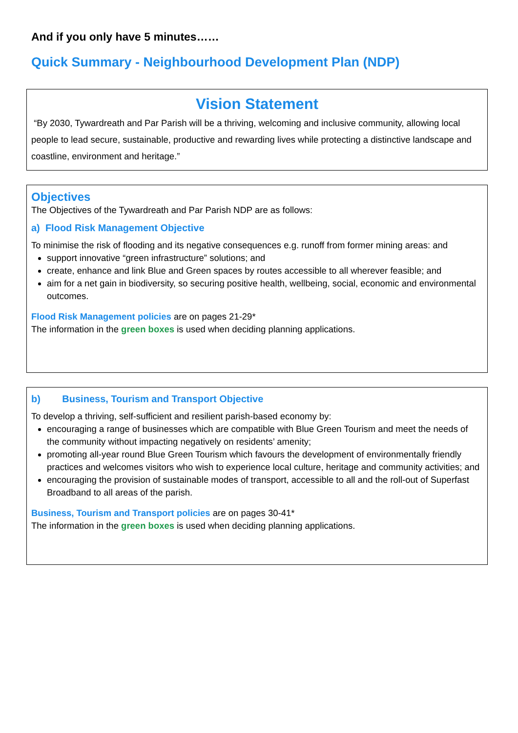And if you only have 5 minutes……
Quick Summary - Neighbourhood Development Plan (NDP)
Vision Statement
“By 2030, Tywardreath and Par Parish will be a thriving, welcoming and inclusive community, allowing local people to lead secure, sustainable, productive and rewarding lives while protecting a distinctive landscape and coastline, environment and heritage.”
Objectives
The Objectives of the Tywardreath and Par Parish NDP are as follows:
a) Flood Risk Management Objective
To minimise the risk of flooding and its negative consequences e.g. runoff from former mining areas: and
support innovative “green infrastructure” solutions; and
create, enhance and link Blue and Green spaces by routes accessible to all wherever feasible; and
aim for a net gain in biodiversity, so securing positive health, wellbeing, social, economic and environmental outcomes.
Flood Risk Management policies are on pages 21-29*
The information in the green boxes is used when deciding planning applications.
b) Business, Tourism and Transport Objective
To develop a thriving, self-sufficient and resilient parish-based economy by:
encouraging a range of businesses which are compatible with Blue Green Tourism and meet the needs of the community without impacting negatively on residents’ amenity;
promoting all-year round Blue Green Tourism which favours the development of environmentally friendly practices and welcomes visitors who wish to experience local culture, heritage and community activities; and
encouraging the provision of sustainable modes of transport, accessible to all and the roll-out of Superfast Broadband to all areas of the parish.
Business, Tourism and Transport policies are on pages 30-41*
The information in the green boxes is used when deciding planning applications.